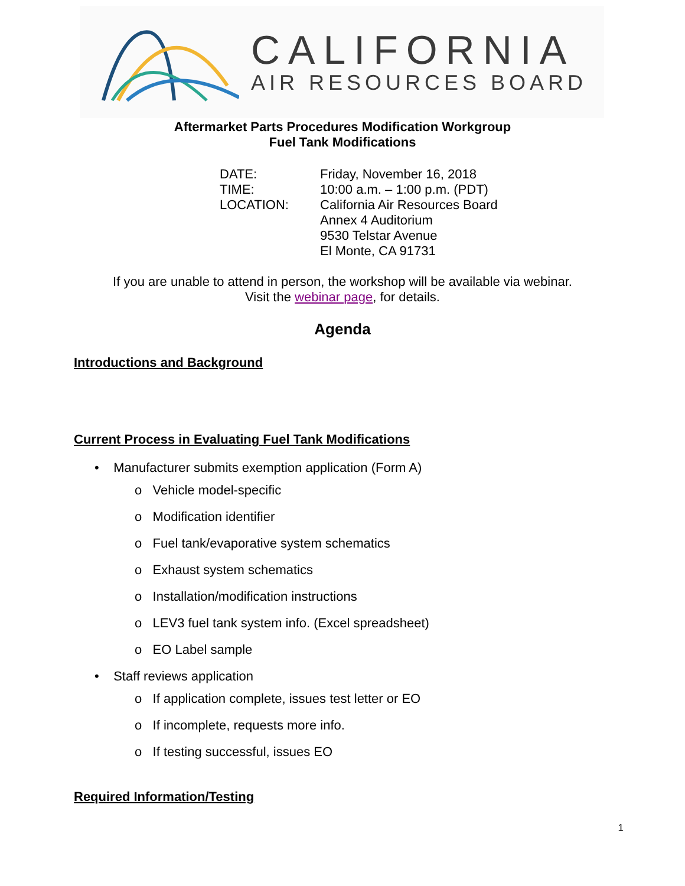CALIFORNIA
AIR RESOURCES BOARD
Aftermarket Parts Procedures Modification Workgroup
Fuel Tank Modifications
| DATE: | Friday, November 16, 2018 |
| TIME: | 10:00 a.m. – 1:00 p.m. (PDT) |
| LOCATION: | California Air Resources Board Annex 4 Auditorium 9530 Telstar Avenue El Monte, CA 91731 |
If you are unable to attend in person, the workshop will be available via webinar.
Visit the webinar page, for details.
Agenda
Introductions and Background
Current Process in Evaluating Fuel Tank Modifications
• Manufacturer submits exemption application (Form A)
o Vehicle model-specific
o Modification identifier
o Fuel tank/evaporative system schematics
o Exhaust system schematics
o Installation/modification instructions
o LEV3 fuel tank system info. (Excel spreadsheet)
o EO Label sample
• Staff reviews application
o If application complete, issues test letter or EO
o If incomplete, requests more info.
o If testing successful, issues EO
Required Information/Testing
1